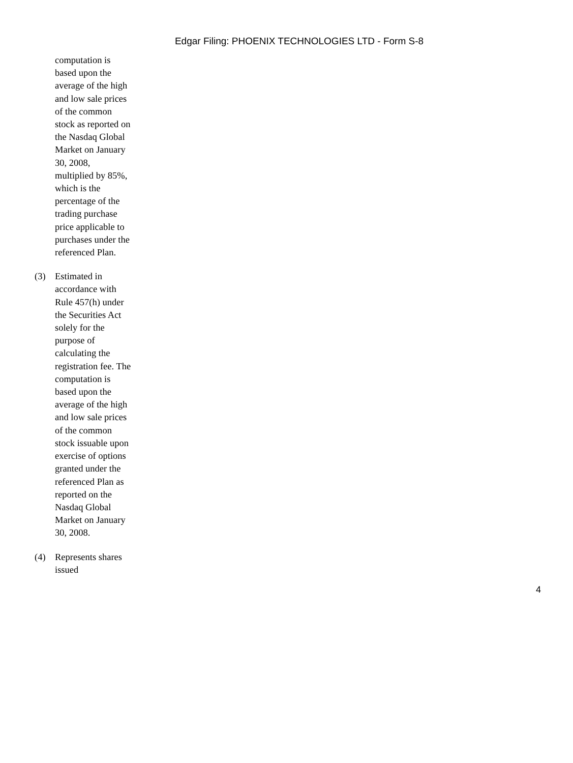Edgar Filing: PHOENIX TECHNOLOGIES LTD - Form S-8
computation is based upon the average of the high and low sale prices of the common stock as reported on the Nasdaq Global Market on January 30, 2008, multiplied by 85%, which is the percentage of the trading purchase price applicable to purchases under the referenced Plan.
(3) Estimated in accordance with Rule 457(h) under the Securities Act solely for the purpose of calculating the registration fee. The computation is based upon the average of the high and low sale prices of the common stock issuable upon exercise of options granted under the referenced Plan as reported on the Nasdaq Global Market on January 30, 2008.
(4) Represents shares issued
4